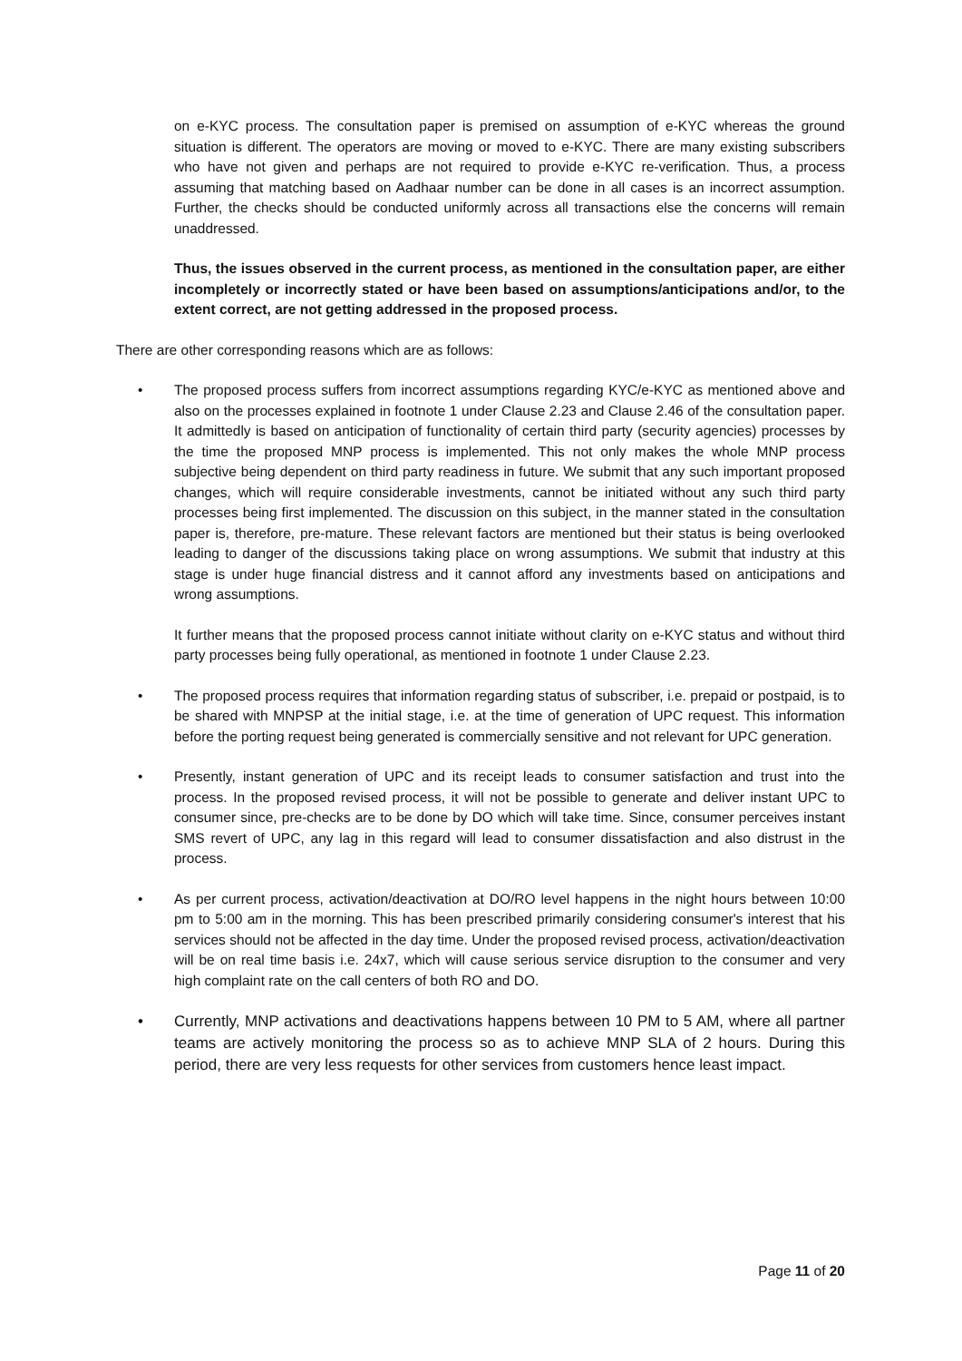on e-KYC process. The consultation paper is premised on assumption of e-KYC whereas the ground situation is different. The operators are moving or moved to e-KYC. There are many existing subscribers who have not given and perhaps are not required to provide e-KYC re-verification. Thus, a process assuming that matching based on Aadhaar number can be done in all cases is an incorrect assumption. Further, the checks should be conducted uniformly across all transactions else the concerns will remain unaddressed.
Thus, the issues observed in the current process, as mentioned in the consultation paper, are either incompletely or incorrectly stated or have been based on assumptions/anticipations and/or, to the extent correct, are not getting addressed in the proposed process.
There are other corresponding reasons which are as follows:
• The proposed process suffers from incorrect assumptions regarding KYC/e-KYC as mentioned above and also on the processes explained in footnote 1 under Clause 2.23 and Clause 2.46 of the consultation paper. It admittedly is based on anticipation of functionality of certain third party (security agencies) processes by the time the proposed MNP process is implemented. This not only makes the whole MNP process subjective being dependent on third party readiness in future. We submit that any such important proposed changes, which will require considerable investments, cannot be initiated without any such third party processes being first implemented. The discussion on this subject, in the manner stated in the consultation paper is, therefore, pre-mature. These relevant factors are mentioned but their status is being overlooked leading to danger of the discussions taking place on wrong assumptions. We submit that industry at this stage is under huge financial distress and it cannot afford any investments based on anticipations and wrong assumptions.
It further means that the proposed process cannot initiate without clarity on e-KYC status and without third party processes being fully operational, as mentioned in footnote 1 under Clause 2.23.
• The proposed process requires that information regarding status of subscriber, i.e. prepaid or postpaid, is to be shared with MNPSP at the initial stage, i.e. at the time of generation of UPC request. This information before the porting request being generated is commercially sensitive and not relevant for UPC generation.
• Presently, instant generation of UPC and its receipt leads to consumer satisfaction and trust into the process. In the proposed revised process, it will not be possible to generate and deliver instant UPC to consumer since, pre-checks are to be done by DO which will take time. Since, consumer perceives instant SMS revert of UPC, any lag in this regard will lead to consumer dissatisfaction and also distrust in the process.
• As per current process, activation/deactivation at DO/RO level happens in the night hours between 10:00 pm to 5:00 am in the morning. This has been prescribed primarily considering consumer's interest that his services should not be affected in the day time. Under the proposed revised process, activation/deactivation will be on real time basis i.e. 24x7, which will cause serious service disruption to the consumer and very high complaint rate on the call centers of both RO and DO.
• Currently, MNP activations and deactivations happens between 10 PM to 5 AM, where all partner teams are actively monitoring the process so as to achieve MNP SLA of 2 hours. During this period, there are very less requests for other services from customers hence least impact.
Page 11 of 20